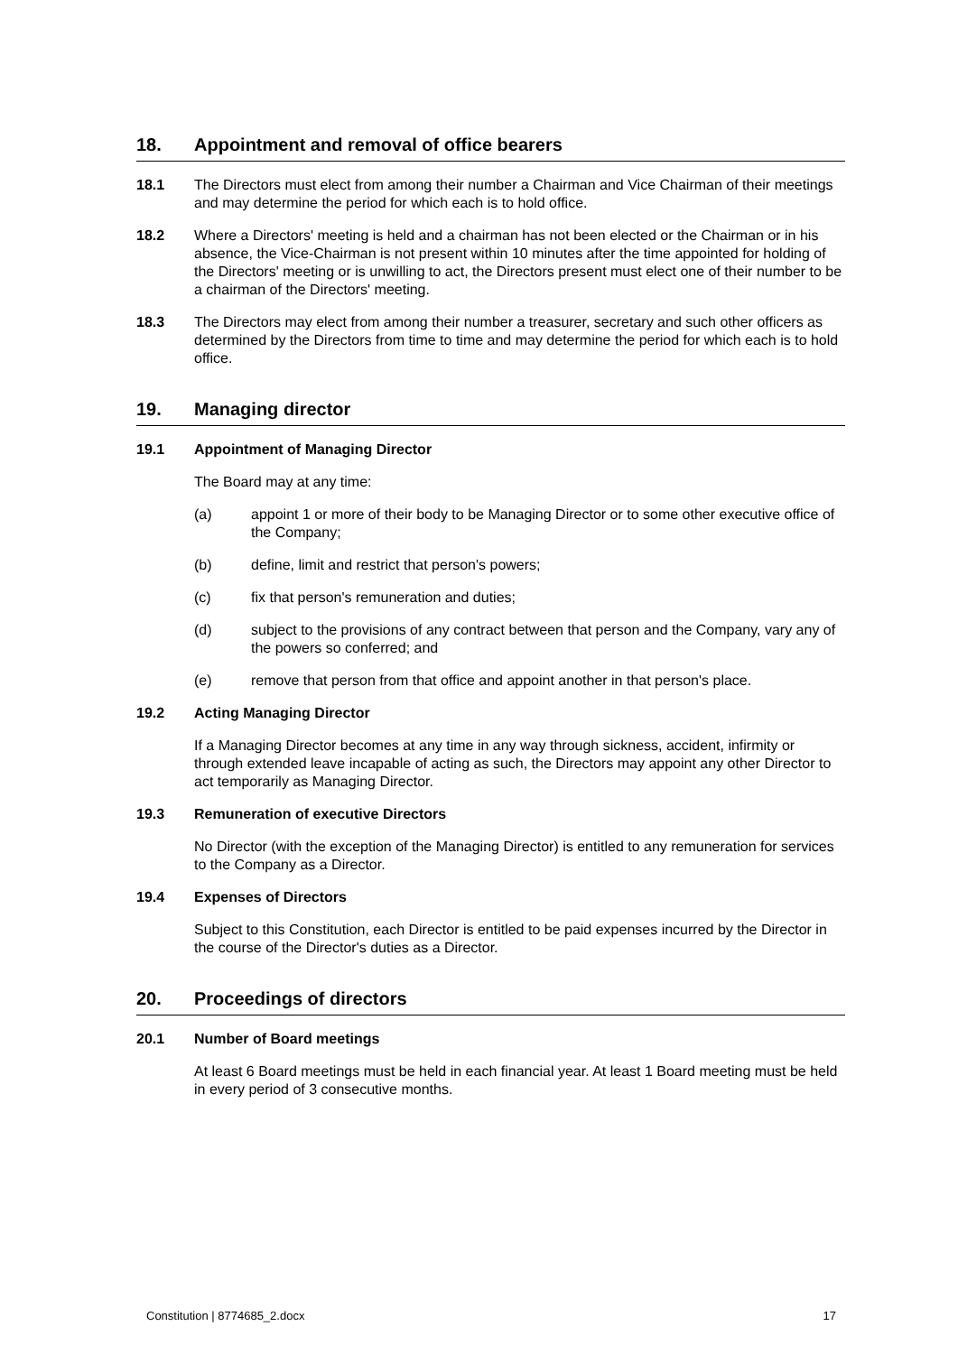18. Appointment and removal of office bearers
18.1 The Directors must elect from among their number a Chairman and Vice Chairman of their meetings and may determine the period for which each is to hold office.
18.2 Where a Directors' meeting is held and a chairman has not been elected or the Chairman or in his absence, the Vice-Chairman is not present within 10 minutes after the time appointed for holding of the Directors' meeting or is unwilling to act, the Directors present must elect one of their number to be a chairman of the Directors' meeting.
18.3 The Directors may elect from among their number a treasurer, secretary and such other officers as determined by the Directors from time to time and may determine the period for which each is to hold office.
19. Managing director
19.1 Appointment of Managing Director
The Board may at any time:
(a) appoint 1 or more of their body to be Managing Director or to some other executive office of the Company;
(b) define, limit and restrict that person's powers;
(c) fix that person's remuneration and duties;
(d) subject to the provisions of any contract between that person and the Company, vary any of the powers so conferred; and
(e) remove that person from that office and appoint another in that person's place.
19.2 Acting Managing Director
If a Managing Director becomes at any time in any way through sickness, accident, infirmity or through extended leave incapable of acting as such, the Directors may appoint any other Director to act temporarily as Managing Director.
19.3 Remuneration of executive Directors
No Director (with the exception of the Managing Director) is entitled to any remuneration for services to the Company as a Director.
19.4 Expenses of Directors
Subject to this Constitution, each Director is entitled to be paid expenses incurred by the Director in the course of the Director's duties as a Director.
20. Proceedings of directors
20.1 Number of Board meetings
At least 6 Board meetings must be held in each financial year. At least 1 Board meeting must be held in every period of 3 consecutive months.
Constitution | 8774685_2.docx 17